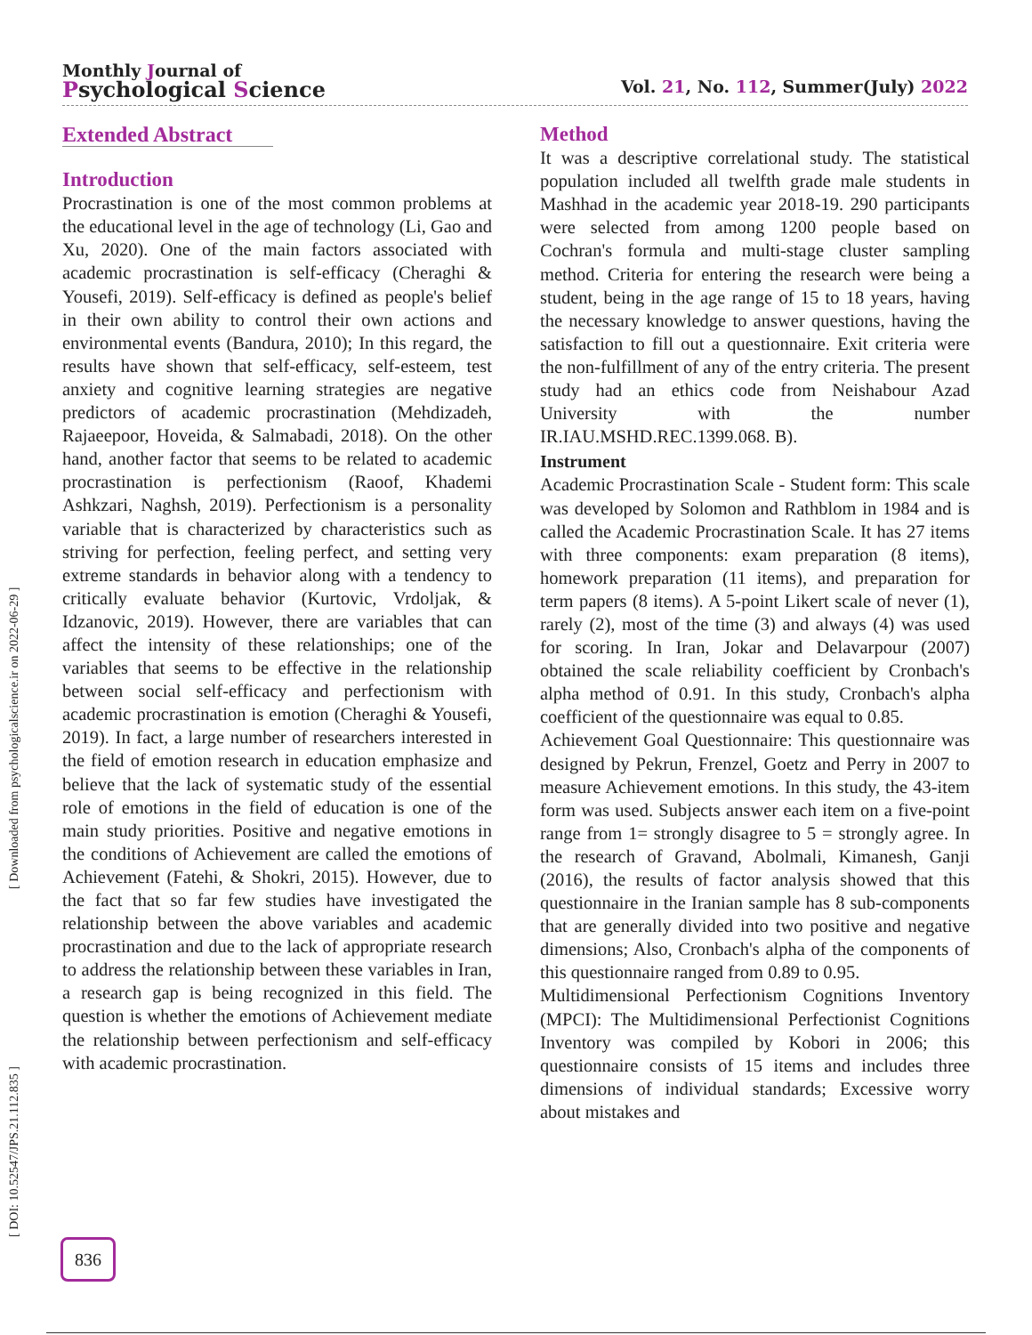Monthly Journal of
Psychological Science
Vol. 21, No. 112, Summer(July) 2022
[ DOI: 10.52547/JPS.21.112.835 ] [ Downloaded from psychologicalscience.ir on 2022-06-29 ]
Extended Abstract
Introduction
Procrastination is one of the most common problems at the educational level in the age of technology (Li, Gao and Xu, 2020). One of the main factors associated with academic procrastination is self-efficacy (Cheraghi & Yousefi, 2019). Self-efficacy is defined as people's belief in their own ability to control their own actions and environmental events (Bandura, 2010); In this regard, the results have shown that self-efficacy, self-esteem, test anxiety and cognitive learning strategies are negative predictors of academic procrastination (Mehdizadeh, Rajaeepoor, Hoveida, & Salmabadi, 2018). On the other hand, another factor that seems to be related to academic procrastination is perfectionism (Raoof, Khademi Ashkzari, Naghsh, 2019). Perfectionism is a personality variable that is characterized by characteristics such as striving for perfection, feeling perfect, and setting very extreme standards in behavior along with a tendency to critically evaluate behavior (Kurtovic, Vrdoljak, & Idzanovic, 2019). However, there are variables that can affect the intensity of these relationships; one of the variables that seems to be effective in the relationship between social self-efficacy and perfectionism with academic procrastination is emotion (Cheraghi & Yousefi, 2019). In fact, a large number of researchers interested in the field of emotion research in education emphasize and believe that the lack of systematic study of the essential role of emotions in the field of education is one of the main study priorities. Positive and negative emotions in the conditions of Achievement are called the emotions of Achievement (Fatehi, & Shokri, 2015). However, due to the fact that so far few studies have investigated the relationship between the above variables and academic procrastination and due to the lack of appropriate research to address the relationship between these variables in Iran, a research gap is being recognized in this field. The question is whether the emotions of Achievement mediate the relationship between perfectionism and self-efficacy with academic procrastination.
Method
It was a descriptive correlational study. The statistical population included all twelfth grade male students in Mashhad in the academic year 2018-19. 290 participants were selected from among 1200 people based on Cochran's formula and multi-stage cluster sampling method. Criteria for entering the research were being a student, being in the age range of 15 to 18 years, having the necessary knowledge to answer questions, having the satisfaction to fill out a questionnaire. Exit criteria were the non-fulfillment of any of the entry criteria. The present study had an ethics code from Neishabour Azad University with the number IR.IAU.MSHD.REC.1399.068. B).
Instrument
Academic Procrastination Scale - Student form: This scale was developed by Solomon and Rathblom in 1984 and is called the Academic Procrastination Scale. It has 27 items with three components: exam preparation (8 items), homework preparation (11 items), and preparation for term papers (8 items). A 5-point Likert scale of never (1), rarely (2), most of the time (3) and always (4) was used for scoring. In Iran, Jokar and Delavarpour (2007) obtained the scale reliability coefficient by Cronbach's alpha method of 0.91. In this study, Cronbach's alpha coefficient of the questionnaire was equal to 0.85.
Achievement Goal Questionnaire: This questionnaire was designed by Pekrun, Frenzel, Goetz and Perry in 2007 to measure Achievement emotions. In this study, the 43-item form was used. Subjects answer each item on a five-point range from 1= strongly disagree to 5 = strongly agree. In the research of Gravand, Abolmali, Kimanesh, Ganji (2016), the results of factor analysis showed that this questionnaire in the Iranian sample has 8 sub-components that are generally divided into two positive and negative dimensions; Also, Cronbach's alpha of the components of this questionnaire ranged from 0.89 to 0.95.
Multidimensional Perfectionism Cognitions Inventory (MPCI): The Multidimensional Perfectionist Cognitions Inventory was compiled by Kobori in 2006; this questionnaire consists of 15 items and includes three dimensions of individual standards; Excessive worry about mistakes and
836